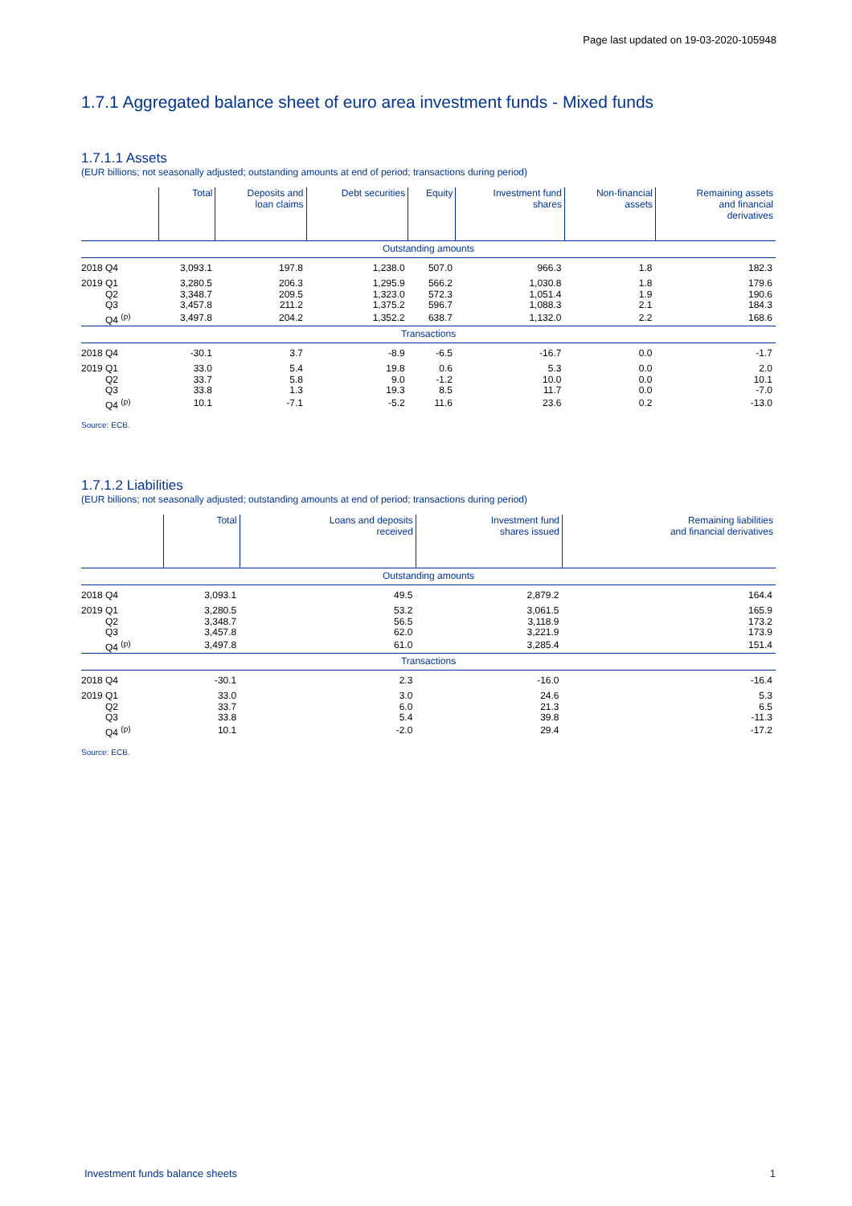Page last updated on 19-03-2020-105948
1.7.1 Aggregated balance sheet of euro area investment funds - Mixed funds
1.7.1.1 Assets
(EUR billions; not seasonally adjusted; outstanding amounts at end of period; transactions during period)
| | Total | Deposits and loan claims | Debt securities | Equity | Investment fund shares | Non-financial assets | Remaining assets and financial derivatives |
| --- | --- | --- | --- | --- | --- | --- | --- |
| Outstanding amounts | | | | | | | |
| 2018 Q4 | 3,093.1 | 197.8 | 1,238.0 | 507.0 | 966.3 | 1.8 | 182.3 |
| 2019 Q1 | 3,280.5 | 206.3 | 1,295.9 | 566.2 | 1,030.8 | 1.8 | 179.6 |
| Q2 | 3,348.7 | 209.5 | 1,323.0 | 572.3 | 1,051.4 | 1.9 | 190.6 |
| Q3 | 3,457.8 | 211.2 | 1,375.2 | 596.7 | 1,088.3 | 2.1 | 184.3 |
| Q4 <sup>(p)</sup> | 3,497.8 | 204.2 | 1,352.2 | 638.7 | 1,132.0 | 2.2 | 168.6 |
| Transactions | | | | | | | |
| 2018 Q4 | -30.1 | 3.7 | -8.9 | -6.5 | -16.7 | 0.0 | -1.7 |
| 2019 Q1 | 33.0 | 5.4 | 19.8 | 0.6 | 5.3 | 0.0 | 2.0 |
| Q2 | 33.7 | 5.8 | 9.0 | -1.2 | 10.0 | 0.0 | 10.1 |
| Q3 | 33.8 | 1.3 | 19.3 | 8.5 | 11.7 | 0.0 | -7.0 |
| Q4 <sup>(p)</sup> | 10.1 | -7.1 | -5.2 | 11.6 | 23.6 | 0.2 | -13.0 |
Source: ECB.
1.7.1.2 Liabilities
(EUR billions; not seasonally adjusted; outstanding amounts at end of period; transactions during period)
| | Total | Loans and deposits received | Investment fund shares issued | Remaining liabilities and financial derivatives |
| --- | --- | --- | --- | --- |
| Outstanding amounts | | | | |
| 2018 Q4 | 3,093.1 | 49.5 | 2,879.2 | 164.4 |
| 2019 Q1 | 3,280.5 | 53.2 | 3,061.5 | 165.9 |
| Q2 | 3,348.7 | 56.5 | 3,118.9 | 173.2 |
| Q3 | 3,457.8 | 62.0 | 3,221.9 | 173.9 |
| Q4 <sup>(p)</sup> | 3,497.8 | 61.0 | 3,285.4 | 151.4 |
| Transactions | | | | |
| 2018 Q4 | -30.1 | 2.3 | -16.0 | -16.4 |
| 2019 Q1 | 33.0 | 3.0 | 24.6 | 5.3 |
| Q2 | 33.7 | 6.0 | 21.3 | 6.5 |
| Q3 | 33.8 | 5.4 | 39.8 | -11.3 |
| Q4 <sup>(p)</sup> | 10.1 | -2.0 | 29.4 | -17.2 |
Source: ECB.
Investment funds balance sheets 1